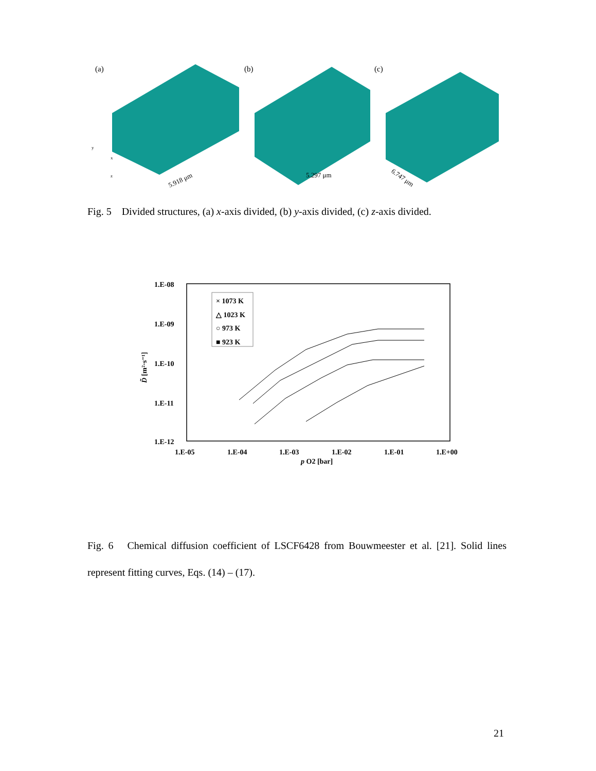(a)
(b)
(c)
5.918 μm
5.297 μm
6.747 μm
y
x
z
Fig. 5 Divided structures, (a) x-axis divided, (b) y-axis divided, (c) z-axis divided.
1.E-08
1.E-09
1.E-10
1.E-11
1.E-12
1.E-05
1.E-04
1.E-03
1.E-02
1.E-01
1.E+00
p O2 [bar]
D̃ [m²·s⁻¹]
× 1073 K
△ 1023 K
○ 973 K
■ 923 K
Fig. 6 Chemical diffusion coefficient of LSCF6428 from Bouwmeester et al. [21]. Solid lines represent fitting curves, Eqs. (14) – (17).
21